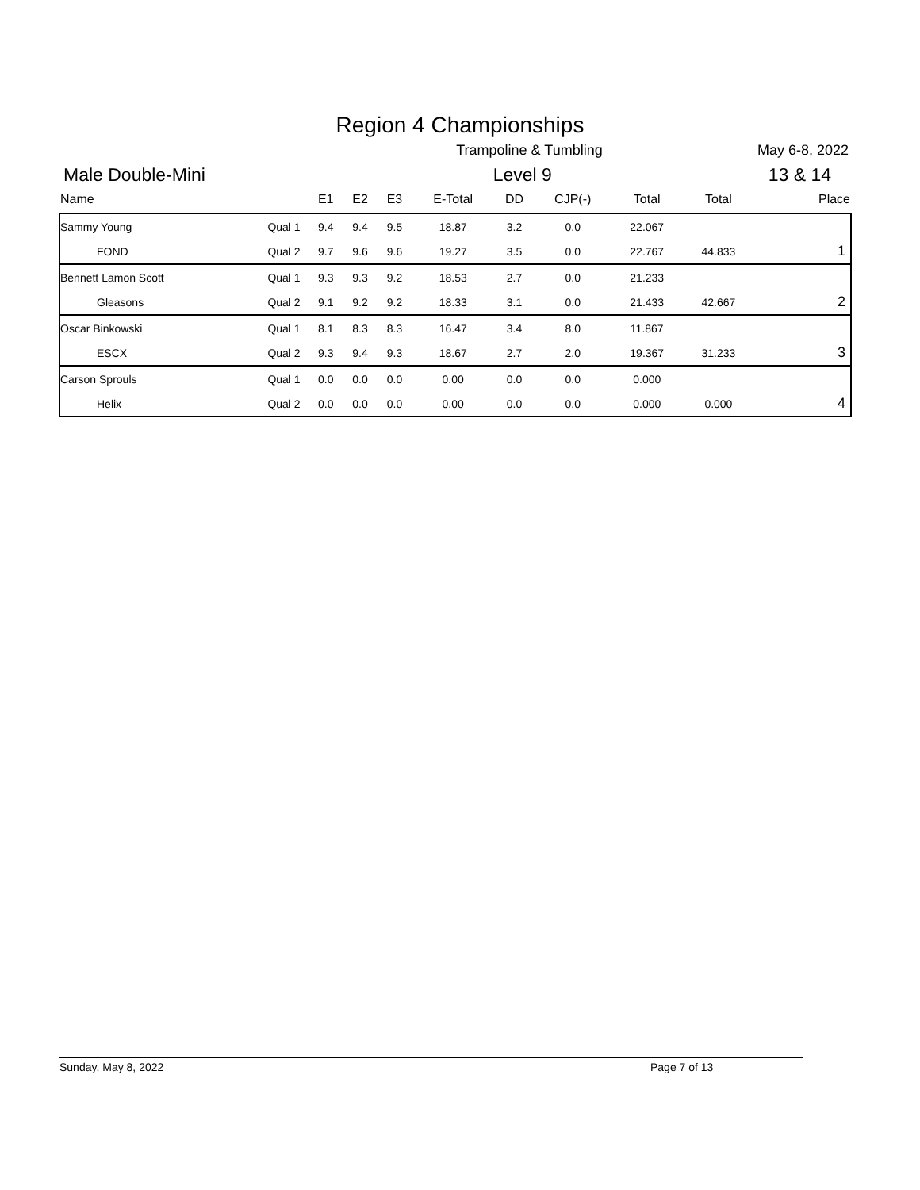Region 4 Championships
Trampoline & Tumbling May 6-8, 2022
Male Double-Mini Level 9 13 & 14
| Name | | E1 | E2 | E3 | E-Total | DD | CJP(-) | Total | Total | Place |
| --- | --- | --- | --- | --- | --- | --- | --- | --- | --- | --- |
| Sammy Young | Qual 1 | 9.4 | 9.4 | 9.5 | 18.87 | 3.2 | 0.0 | 22.067 | | |
| FOND | Qual 2 | 9.7 | 9.6 | 9.6 | 19.27 | 3.5 | 0.0 | 22.767 | 44.833 | 1 |
| Bennett Lamon Scott | Qual 1 | 9.3 | 9.3 | 9.2 | 18.53 | 2.7 | 0.0 | 21.233 | | |
| Gleasons | Qual 2 | 9.1 | 9.2 | 9.2 | 18.33 | 3.1 | 0.0 | 21.433 | 42.667 | 2 |
| Oscar Binkowski | Qual 1 | 8.1 | 8.3 | 8.3 | 16.47 | 3.4 | 8.0 | 11.867 | | |
| ESCX | Qual 2 | 9.3 | 9.4 | 9.3 | 18.67 | 2.7 | 2.0 | 19.367 | 31.233 | 3 |
| Carson Sprouls | Qual 1 | 0.0 | 0.0 | 0.0 | 0.00 | 0.0 | 0.0 | 0.000 | | |
| Helix | Qual 2 | 0.0 | 0.0 | 0.0 | 0.00 | 0.0 | 0.0 | 0.000 | 0.000 | 4 |
Sunday, May 8, 2022 Page 7 of 13